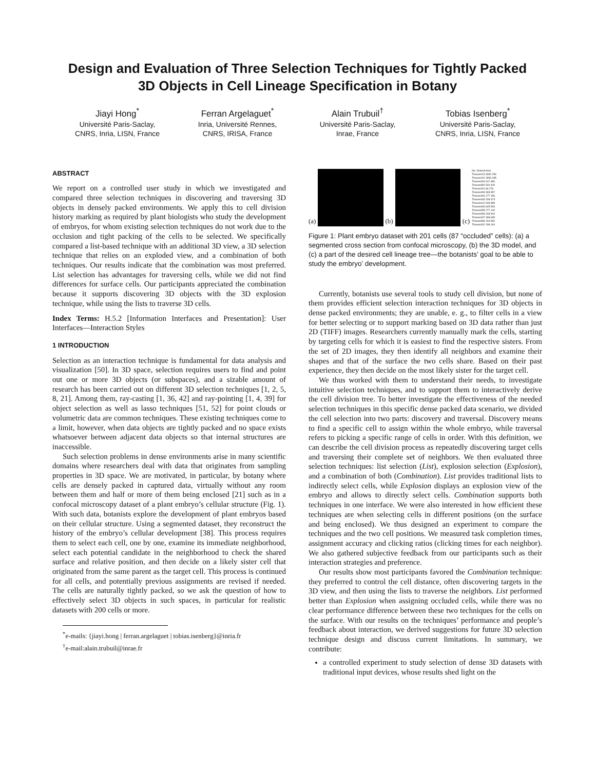Design and Evaluation of Three Selection Techniques for Tightly Packed
3D Objects in Cell Lineage Specification in Botany
Jiayi Hong<sup>*</sup>
Université Paris-Saclay,
CNRS, Inria, LISN, France
Ferran Argelaguet<sup>*</sup>
Inria, Université Rennes,
CNRS, IRISA, France
Alain Trubuil<sup>†</sup>
Université Paris-Saclay,
Inrae, France
Tobias Isenberg<sup>*</sup>
Université Paris-Saclay,
CNRS, Inria, LISN, France
ABSTRACT
We report on a controlled user study in which we investigated and compared three selection techniques in discovering and traversing 3D objects in densely packed environments. We apply this to cell division history marking as required by plant biologists who study the development of embryos, for whom existing selection techniques do not work due to the occlusion and tight packing of the cells to be selected. We specifically compared a list-based technique with an additional 3D view, a 3D selection technique that relies on an exploded view, and a combination of both techniques. Our results indicate that the combination was most preferred. List selection has advantages for traversing cells, while we did not find differences for surface cells. Our participants appreciated the combination because it supports discovering 3D objects with the 3D explosion technique, while using the lists to traverse 3D cells.
Index Terms: H.5.2 [Information Interfaces and Presentation]: User Interfaces—Interaction Styles
1 INTRODUCTION
Selection as an interaction technique is fundamental for data analysis and visualization [50]. In 3D space, selection requires users to find and point out one or more 3D objects (or subspaces), and a sizable amount of research has been carried out on different 3D selection techniques [1, 2, 5, 8, 21]. Among them, ray-casting [1, 36, 42] and ray-pointing [1, 4, 39] for object selection as well as lasso techniques [51, 52] for point clouds or volumetric data are common techniques. These existing techniques come to a limit, however, when data objects are tightly packed and no space exists whatsoever between adjacent data objects so that internal structures are inaccessible.
Such selection problems in dense environments arise in many scientific domains where researchers deal with data that originates from sampling properties in 3D space. We are motivated, in particular, by botany where cells are densely packed in captured data, virtually without any room between them and half or more of them being enclosed [21] such as in a confocal microscopy dataset of a plant embryo’s cellular structure (Fig. 1). With such data, botanists explore the development of plant embryos based on their cellular structure. Using a segmented dataset, they reconstruct the history of the embryo’s cellular development [38]. This process requires them to select each cell, one by one, examine its immediate neighborhood, select each potential candidate in the neighborhood to check the shared surface and relative position, and then decide on a likely sister cell that originated from the same parent as the target cell. This process is continued for all cells, and potentially previous assignments are revised if needed. The cells are naturally tightly packed, so we ask the question of how to effectively select 3D objects in such spaces, in particular for realistic datasets with 200 cells or more.
<sup>*</sup> e-mails: {jiayi.hong | ferran.argelaguet | tobias.isenberg}@inria.fr
<sup>†</sup> e-mail:alain.trubuil@inrae.fr
(a)
(b)
(c)
No. Shared Area
Tissues413 3332.256
Tissues410 1806.185
Tissues404 917.480
Tissues392 520.429
Tissues401 84.276
Tissues409 309.957
Tissues400 177.156
Tissues403 208.473
Tissues412 628.989
Tissues406 645.563
Tissues395 277.140
Tissues399 233.904
Tissues407 468.635
Tissues396 194.560
Tissues402 198.164
Figure 1: Plant embryo dataset with 201 cells (87 “occluded” cells): (a) a segmented cross section from confocal microscopy, (b) the 3D model, and (c) a part of the desired cell lineage tree—the botanists’ goal to be able to study the embryo’ development.
Currently, botanists use several tools to study cell division, but none of them provides efficient selection interaction techniques for 3D objects in dense packed environments; they are unable, e. g., to filter cells in a view for better selecting or to support marking based on 3D data rather than just 2D (TIFF) images. Researchers currently manually mark the cells, starting by targeting cells for which it is easiest to find the respective sisters. From the set of 2D images, they then identify all neighbors and examine their shapes and that of the surface the two cells share. Based on their past experience, they then decide on the most likely sister for the target cell.
We thus worked with them to understand their needs, to investigate intuitive selection techniques, and to support them to interactively derive the cell division tree. To better investigate the effectiveness of the needed selection techniques in this specific dense packed data scenario, we divided the cell selection into two parts: discovery and traversal. Discovery means to find a specific cell to assign within the whole embryo, while traversal refers to picking a specific range of cells in order. With this definition, we can describe the cell division process as repeatedly discovering target cells and traversing their complete set of neighbors. We then evaluated three selection techniques: list selection (List), explosion selection (Explosion), and a combination of both (Combination). List provides traditional lists to indirectly select cells, while Explosion displays an explosion view of the embryo and allows to directly select cells. Combination supports both techniques in one interface. We were also interested in how efficient these techniques are when selecting cells in different positions (on the surface and being enclosed). We thus designed an experiment to compare the techniques and the two cell positions. We measured task completion times, assignment accuracy and clicking ratios (clicking times for each neighbor). We also gathered subjective feedback from our participants such as their interaction strategies and preference.
Our results show most participants favored the Combination technique: they preferred to control the cell distance, often discovering targets in the 3D view, and then using the lists to traverse the neighbors. List performed better than Explosion when assigning occluded cells, while there was no clear performance difference between these two techniques for the cells on the surface. With our results on the techniques’ performance and people’s feedback about interaction, we derived suggestions for future 3D selection technique design and discuss current limitations. In summary, we contribute:
a controlled experiment to study selection of dense 3D datasets with traditional input devices, whose results shed light on the